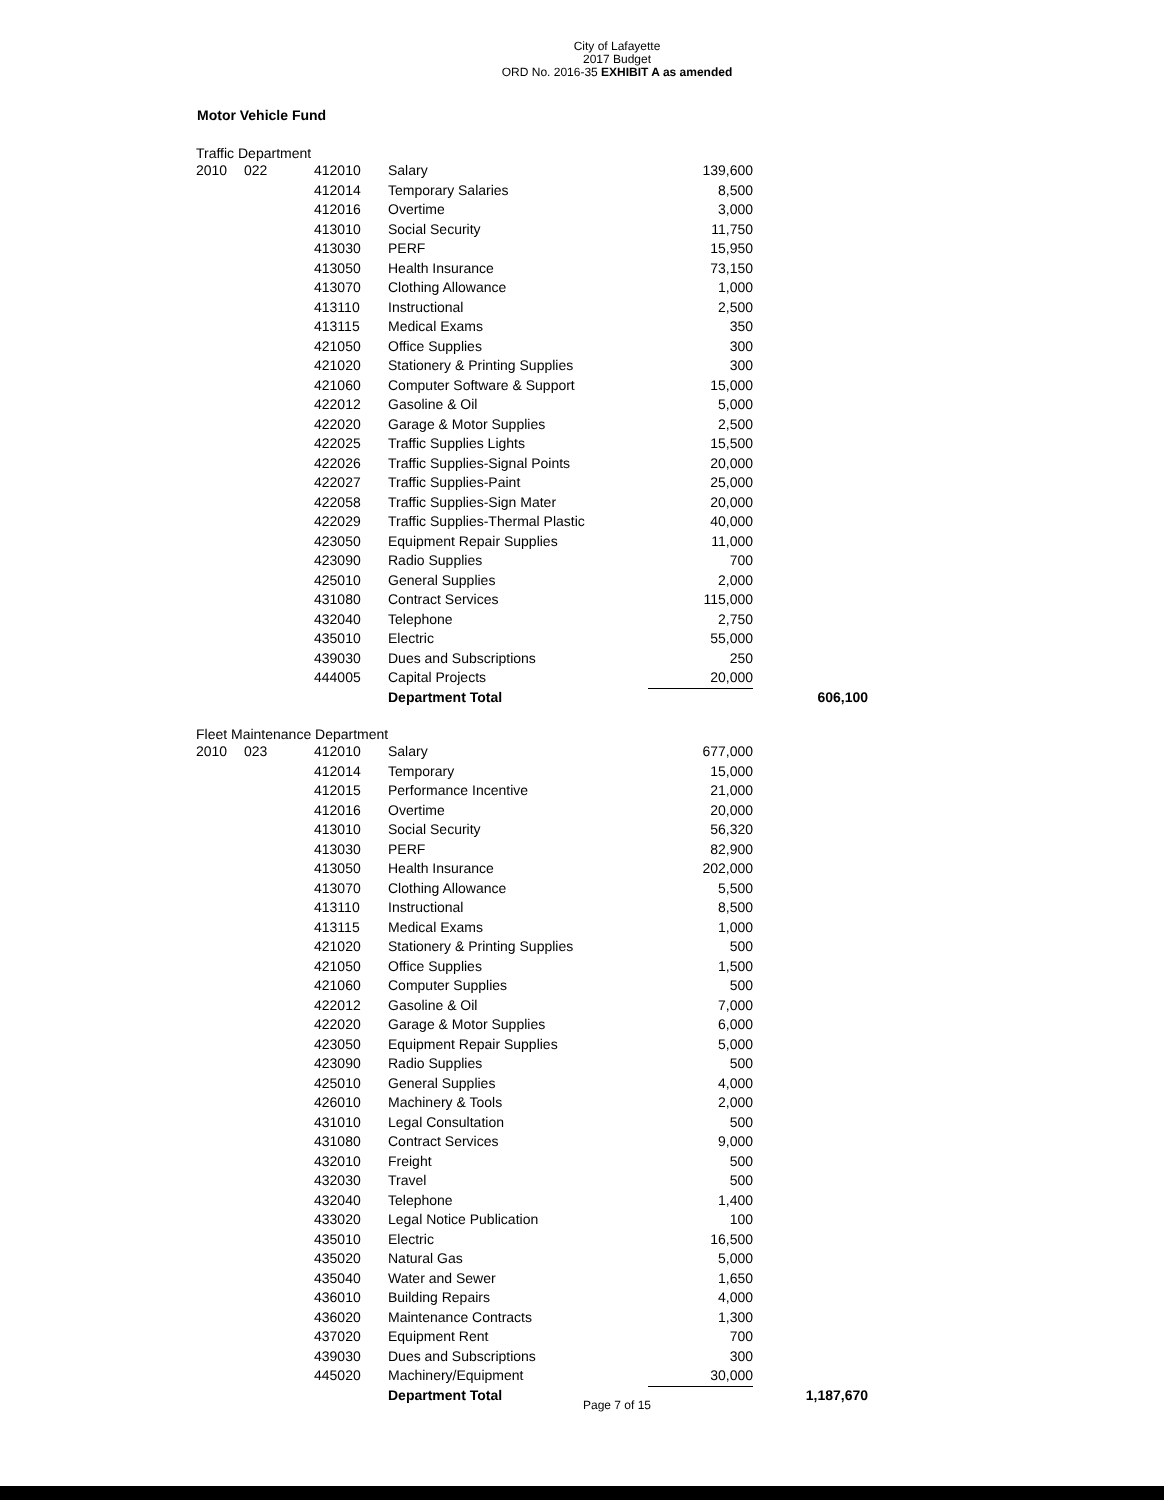City of Lafayette
2017 Budget
ORD No. 2016-35 EXHIBIT A as amended
Motor Vehicle Fund
Traffic Department
| 2010 | 022 | 412010 | Salary | 139,600 | |
| | | 412014 | Temporary Salaries | 8,500 | |
| | | 412016 | Overtime | 3,000 | |
| | | 413010 | Social Security | 11,750 | |
| | | 413030 | PERF | 15,950 | |
| | | 413050 | Health Insurance | 73,150 | |
| | | 413070 | Clothing Allowance | 1,000 | |
| | | 413110 | Instructional | 2,500 | |
| | | 413115 | Medical Exams | 350 | |
| | | 421050 | Office Supplies | 300 | |
| | | 421020 | Stationery & Printing Supplies | 300 | |
| | | 421060 | Computer Software & Support | 15,000 | |
| | | 422012 | Gasoline & Oil | 5,000 | |
| | | 422020 | Garage & Motor Supplies | 2,500 | |
| | | 422025 | Traffic Supplies Lights | 15,500 | |
| | | 422026 | Traffic Supplies-Signal Points | 20,000 | |
| | | 422027 | Traffic Supplies-Paint | 25,000 | |
| | | 422058 | Traffic Supplies-Sign Mater | 20,000 | |
| | | 422029 | Traffic Supplies-Thermal Plastic | 40,000 | |
| | | 423050 | Equipment Repair Supplies | 11,000 | |
| | | 423090 | Radio Supplies | 700 | |
| | | 425010 | General Supplies | 2,000 | |
| | | 431080 | Contract Services | 115,000 | |
| | | 432040 | Telephone | 2,750 | |
| | | 435010 | Electric | 55,000 | |
| | | 439030 | Dues and Subscriptions | 250 | |
| | | 444005 | Capital Projects | 20,000 | |
| | | | Department Total | | 606,100 |
Fleet Maintenance Department
| 2010 | 023 | 412010 | Salary | 677,000 | |
| | | 412014 | Temporary | 15,000 | |
| | | 412015 | Performance Incentive | 21,000 | |
| | | 412016 | Overtime | 20,000 | |
| | | 413010 | Social Security | 56,320 | |
| | | 413030 | PERF | 82,900 | |
| | | 413050 | Health Insurance | 202,000 | |
| | | 413070 | Clothing Allowance | 5,500 | |
| | | 413110 | Instructional | 8,500 | |
| | | 413115 | Medical Exams | 1,000 | |
| | | 421020 | Stationery & Printing Supplies | 500 | |
| | | 421050 | Office Supplies | 1,500 | |
| | | 421060 | Computer Supplies | 500 | |
| | | 422012 | Gasoline & Oil | 7,000 | |
| | | 422020 | Garage & Motor Supplies | 6,000 | |
| | | 423050 | Equipment Repair Supplies | 5,000 | |
| | | 423090 | Radio Supplies | 500 | |
| | | 425010 | General Supplies | 4,000 | |
| | | 426010 | Machinery & Tools | 2,000 | |
| | | 431010 | Legal Consultation | 500 | |
| | | 431080 | Contract Services | 9,000 | |
| | | 432010 | Freight | 500 | |
| | | 432030 | Travel | 500 | |
| | | 432040 | Telephone | 1,400 | |
| | | 433020 | Legal Notice Publication | 100 | |
| | | 435010 | Electric | 16,500 | |
| | | 435020 | Natural Gas | 5,000 | |
| | | 435040 | Water and Sewer | 1,650 | |
| | | 436010 | Building Repairs | 4,000 | |
| | | 436020 | Maintenance Contracts | 1,300 | |
| | | 437020 | Equipment Rent | 700 | |
| | | 439030 | Dues and Subscriptions | 300 | |
| | | 445020 | Machinery/Equipment | 30,000 | |
| | | | Department Total | | 1,187,670 |
Page 7 of 15